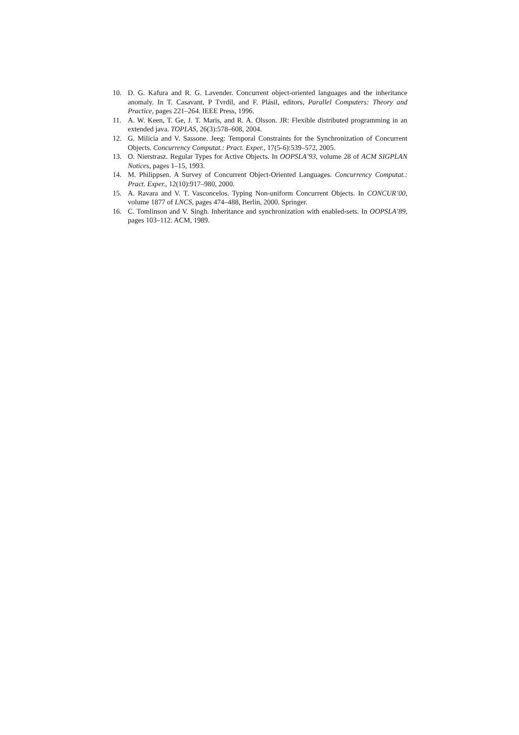10. D. G. Kafura and R. G. Lavender. Concurrent object-oriented languages and the inheritance anomaly. In T. Casavant, P Tvrdil, and F. Plásil, editors, Parallel Computers: Theory and Practice, pages 221–264. IEEE Press, 1996.
11. A. W. Keen, T. Ge, J. T. Maris, and R. A. Olsson. JR: Flexible distributed programming in an extended java. TOPLAS, 26(3):578–608, 2004.
12. G. Milicia and V. Sassone. Jeeg: Temporal Constraints for the Synchronization of Concurrent Objects. Concurrency Computat.: Pract. Exper., 17(5-6):539–572, 2005.
13. O. Nierstrasz. Regular Types for Active Objects. In OOPSLA’93, volume 28 of ACM SIGPLAN Notices, pages 1–15, 1993.
14. M. Philippsen. A Survey of Concurrent Object-Oriented Languages. Concurrency Computat.: Pract. Exper., 12(10):917–980, 2000.
15. A. Ravara and V. T. Vasconcelos. Typing Non-uniform Concurrent Objects. In CONCUR’00, volume 1877 of LNCS, pages 474–488, Berlin, 2000. Springer.
16. C. Tomlinson and V. Singh. Inheritance and synchronization with enabled-sets. In OOPSLA’89, pages 103–112. ACM, 1989.